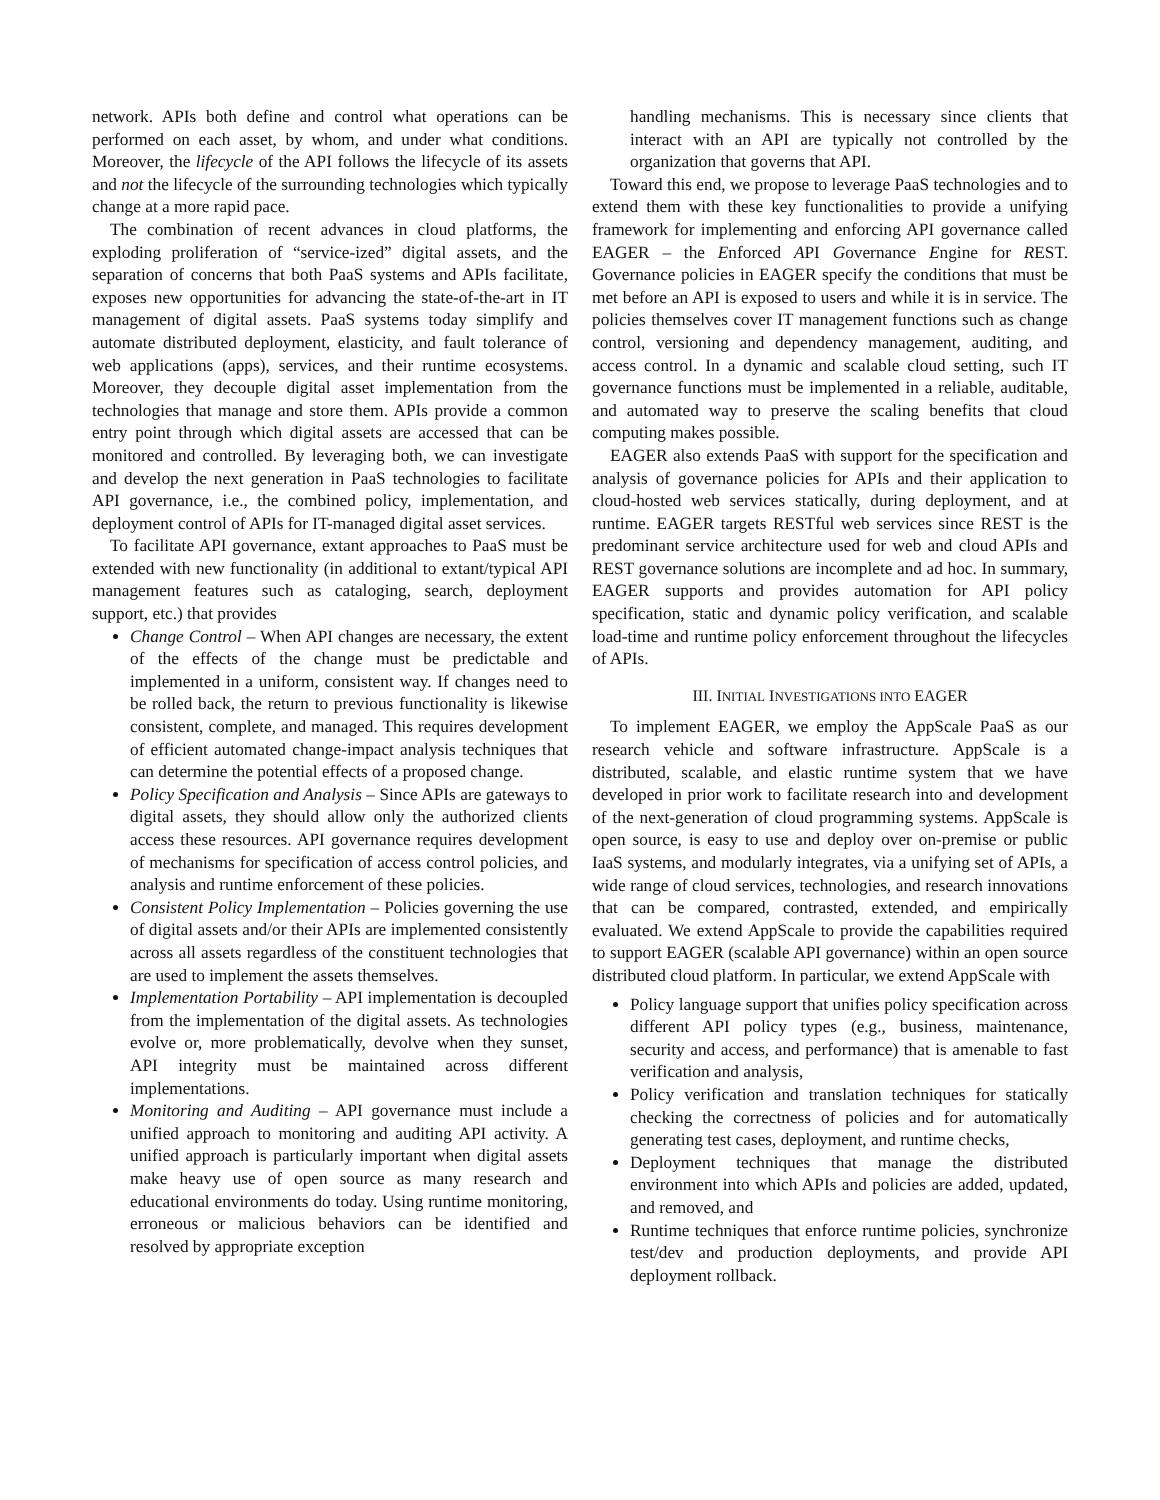network. APIs both define and control what operations can be performed on each asset, by whom, and under what conditions. Moreover, the lifecycle of the API follows the lifecycle of its assets and not the lifecycle of the surrounding technologies which typically change at a more rapid pace.
The combination of recent advances in cloud platforms, the exploding proliferation of “service-ized” digital assets, and the separation of concerns that both PaaS systems and APIs facilitate, exposes new opportunities for advancing the state-of-the-art in IT management of digital assets. PaaS systems today simplify and automate distributed deployment, elasticity, and fault tolerance of web applications (apps), services, and their runtime ecosystems. Moreover, they decouple digital asset implementation from the technologies that manage and store them. APIs provide a common entry point through which digital assets are accessed that can be monitored and controlled. By leveraging both, we can investigate and develop the next generation in PaaS technologies to facilitate API governance, i.e., the combined policy, implementation, and deployment control of APIs for IT-managed digital asset services.
To facilitate API governance, extant approaches to PaaS must be extended with new functionality (in additional to extant/typical API management features such as cataloging, search, deployment support, etc.) that provides
Change Control – When API changes are necessary, the extent of the effects of the change must be predictable and implemented in a uniform, consistent way. If changes need to be rolled back, the return to previous functionality is likewise consistent, complete, and managed. This requires development of efficient automated change-impact analysis techniques that can determine the potential effects of a proposed change.
Policy Specification and Analysis – Since APIs are gateways to digital assets, they should allow only the authorized clients access these resources. API governance requires development of mechanisms for specification of access control policies, and analysis and runtime enforcement of these policies.
Consistent Policy Implementation – Policies governing the use of digital assets and/or their APIs are implemented consistently across all assets regardless of the constituent technologies that are used to implement the assets themselves.
Implementation Portability – API implementation is decoupled from the implementation of the digital assets. As technologies evolve or, more problematically, devolve when they sunset, API integrity must be maintained across different implementations.
Monitoring and Auditing – API governance must include a unified approach to monitoring and auditing API activity. A unified approach is particularly important when digital assets make heavy use of open source as many research and educational environments do today. Using runtime monitoring, erroneous or malicious behaviors can be identified and resolved by appropriate exception
handling mechanisms. This is necessary since clients that interact with an API are typically not controlled by the organization that governs that API.
Toward this end, we propose to leverage PaaS technologies and to extend them with these key functionalities to provide a unifying framework for implementing and enforcing API governance called EAGER – the Enforced API Governance Engine for REST. Governance policies in EAGER specify the conditions that must be met before an API is exposed to users and while it is in service. The policies themselves cover IT management functions such as change control, versioning and dependency management, auditing, and access control. In a dynamic and scalable cloud setting, such IT governance functions must be implemented in a reliable, auditable, and automated way to preserve the scaling benefits that cloud computing makes possible.
EAGER also extends PaaS with support for the specification and analysis of governance policies for APIs and their application to cloud-hosted web services statically, during deployment, and at runtime. EAGER targets RESTful web services since REST is the predominant service architecture used for web and cloud APIs and REST governance solutions are incomplete and ad hoc. In summary, EAGER supports and provides automation for API policy specification, static and dynamic policy verification, and scalable load-time and runtime policy enforcement throughout the lifecycles of APIs.
III. INITIAL INVESTIGATIONS INTO EAGER
To implement EAGER, we employ the AppScale PaaS as our research vehicle and software infrastructure. AppScale is a distributed, scalable, and elastic runtime system that we have developed in prior work to facilitate research into and development of the next-generation of cloud programming systems. AppScale is open source, is easy to use and deploy over on-premise or public IaaS systems, and modularly integrates, via a unifying set of APIs, a wide range of cloud services, technologies, and research innovations that can be compared, contrasted, extended, and empirically evaluated. We extend AppScale to provide the capabilities required to support EAGER (scalable API governance) within an open source distributed cloud platform. In particular, we extend AppScale with
Policy language support that unifies policy specification across different API policy types (e.g., business, maintenance, security and access, and performance) that is amenable to fast verification and analysis,
Policy verification and translation techniques for statically checking the correctness of policies and for automatically generating test cases, deployment, and runtime checks,
Deployment techniques that manage the distributed environment into which APIs and policies are added, updated, and removed, and
Runtime techniques that enforce runtime policies, synchronize test/dev and production deployments, and provide API deployment rollback.